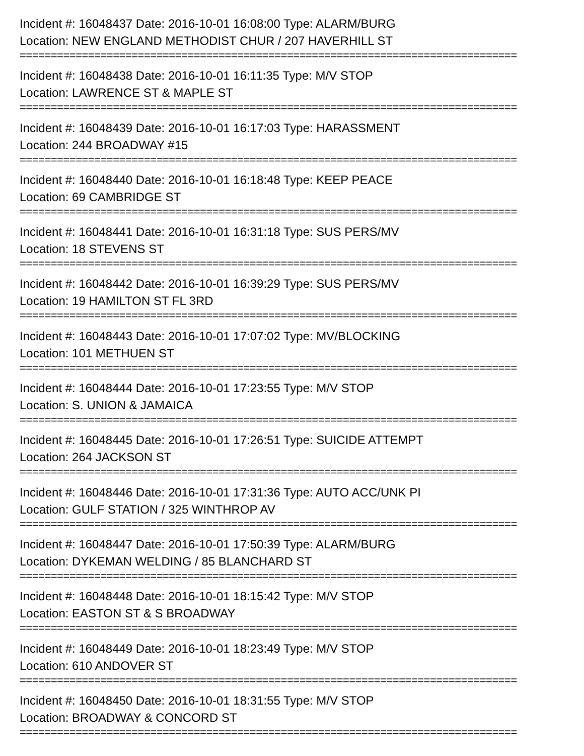Incident #: 16048437 Date: 2016-10-01 16:08:00 Type: ALARM/BURG
Location: NEW ENGLAND METHODIST CHUR / 207 HAVERHILL ST
================================================================================
Incident #: 16048438 Date: 2016-10-01 16:11:35 Type: M/V STOP
Location: LAWRENCE ST & MAPLE ST
================================================================================
Incident #: 16048439 Date: 2016-10-01 16:17:03 Type: HARASSMENT
Location: 244 BROADWAY #15
================================================================================
Incident #: 16048440 Date: 2016-10-01 16:18:48 Type: KEEP PEACE
Location: 69 CAMBRIDGE ST
================================================================================
Incident #: 16048441 Date: 2016-10-01 16:31:18 Type: SUS PERS/MV
Location: 18 STEVENS ST
================================================================================
Incident #: 16048442 Date: 2016-10-01 16:39:29 Type: SUS PERS/MV
Location: 19 HAMILTON ST FL 3RD
================================================================================
Incident #: 16048443 Date: 2016-10-01 17:07:02 Type: MV/BLOCKING
Location: 101 METHUEN ST
================================================================================
Incident #: 16048444 Date: 2016-10-01 17:23:55 Type: M/V STOP
Location: S. UNION & JAMAICA
================================================================================
Incident #: 16048445 Date: 2016-10-01 17:26:51 Type: SUICIDE ATTEMPT
Location: 264 JACKSON ST
================================================================================
Incident #: 16048446 Date: 2016-10-01 17:31:36 Type: AUTO ACC/UNK PI
Location: GULF STATION / 325 WINTHROP AV
================================================================================
Incident #: 16048447 Date: 2016-10-01 17:50:39 Type: ALARM/BURG
Location: DYKEMAN WELDING / 85 BLANCHARD ST
================================================================================
Incident #: 16048448 Date: 2016-10-01 18:15:42 Type: M/V STOP
Location: EASTON ST & S BROADWAY
================================================================================
Incident #: 16048449 Date: 2016-10-01 18:23:49 Type: M/V STOP
Location: 610 ANDOVER ST
================================================================================
Incident #: 16048450 Date: 2016-10-01 18:31:55 Type: M/V STOP
Location: BROADWAY & CONCORD ST
================================================================================